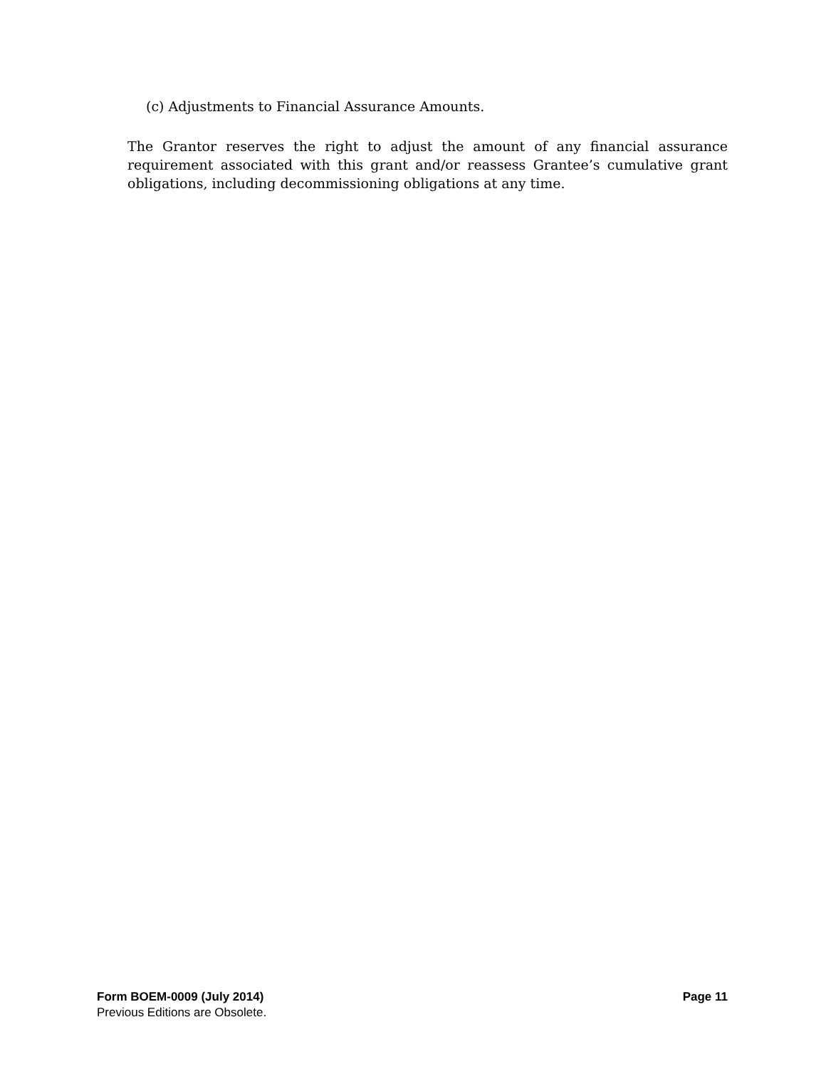(c) Adjustments to Financial Assurance Amounts.
The Grantor reserves the right to adjust the amount of any financial assurance requirement associated with this grant and/or reassess Grantee’s cumulative grant obligations, including decommissioning obligations at any time.
Form BOEM-0009 (July 2014) Page 11
Previous Editions are Obsolete.